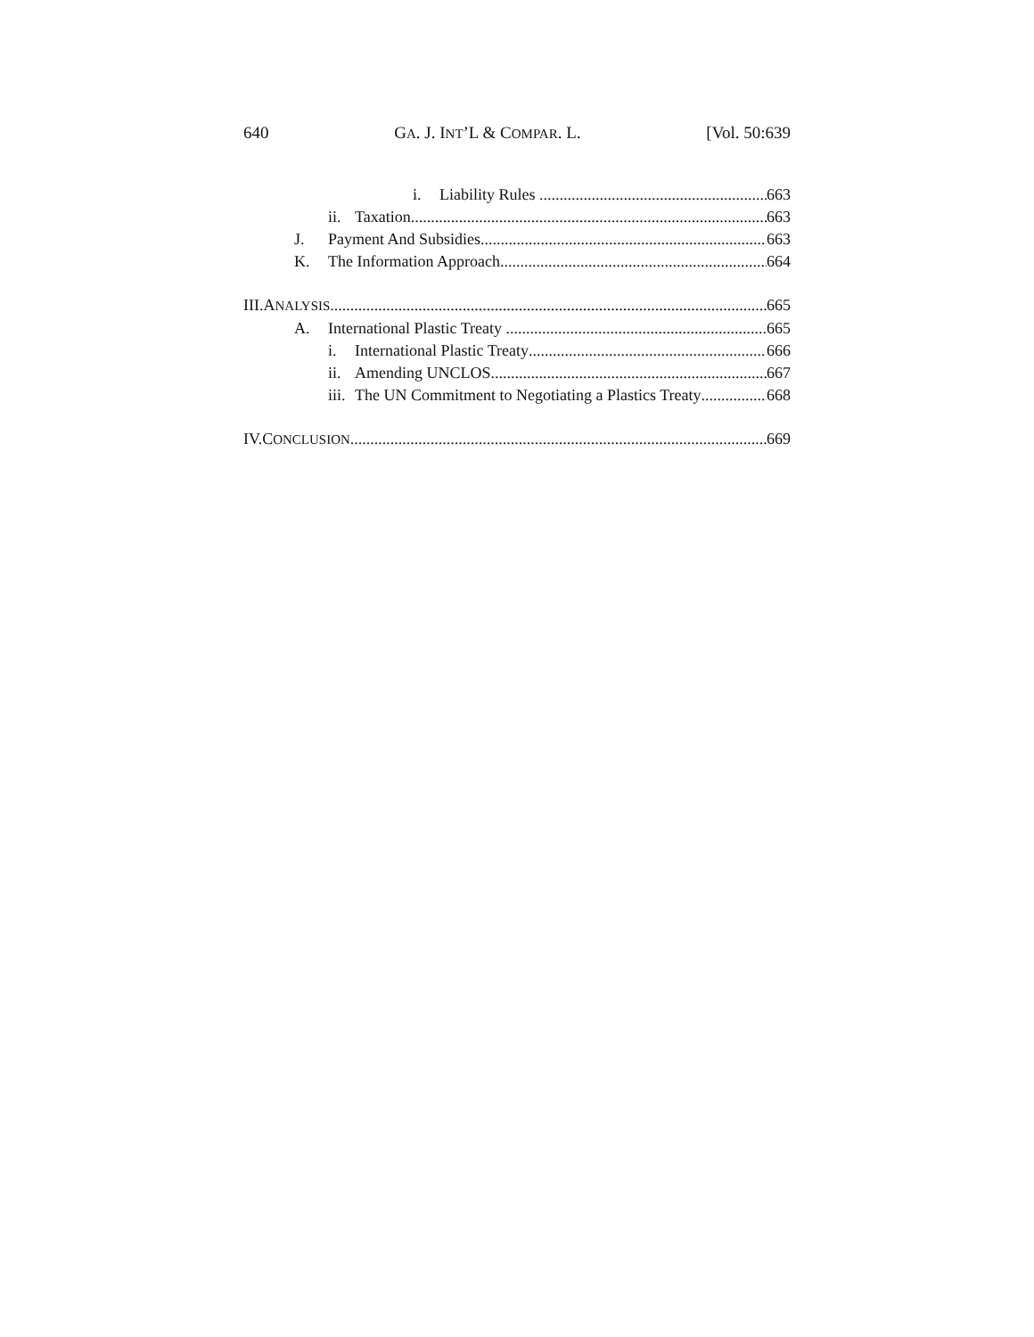640 GA. J. INT’L & COMPAR. L. [Vol. 50:639
i. Liability Rules 663
ii. Taxation 663
J. Payment And Subsidies 663
K. The Information Approach 664
III.ANALYSIS 665
A. International Plastic Treaty 665
i. International Plastic Treaty 666
ii. Amending UNCLOS 667
iii. The UN Commitment to Negotiating a Plastics Treaty 668
IV.CONCLUSION 669